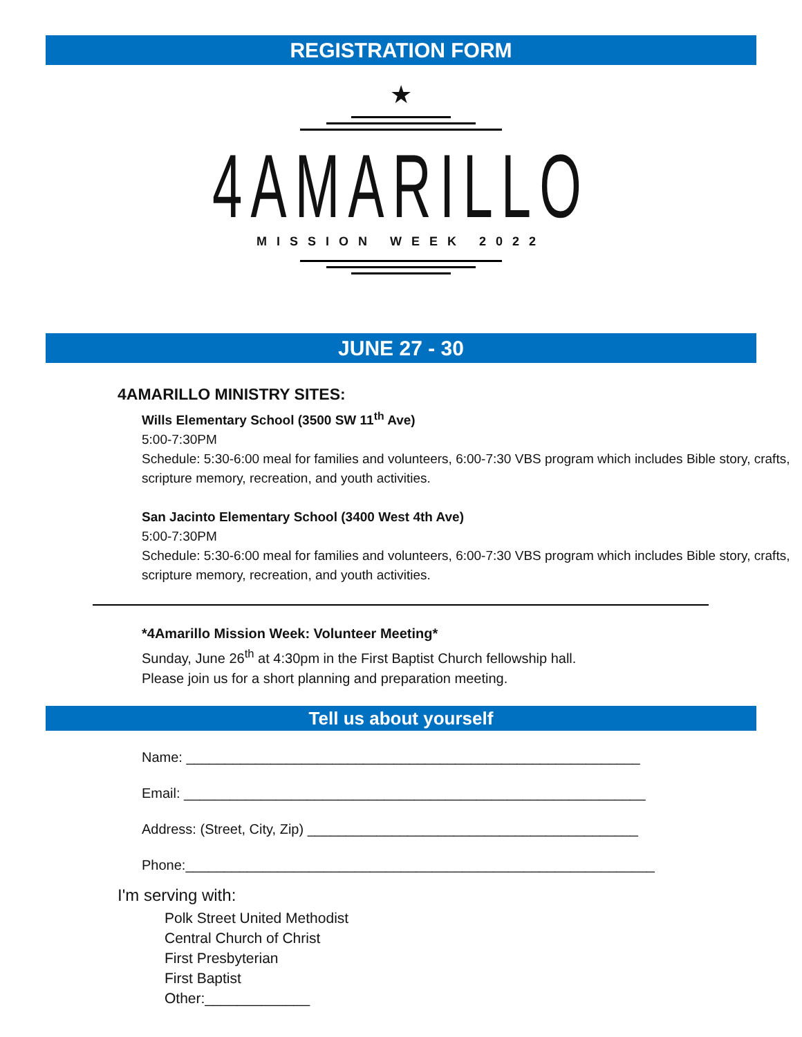REGISTRATION FORM
★
4AMARILLO
MISSION WEEK 2022
JUNE 27 - 30
4AMARILLO MINISTRY SITES:
Wills Elementary School (3500 SW 11<sup>th</sup> Ave)
5:00-7:30PM
Schedule: 5:30-6:00 meal for families and volunteers, 6:00-7:30 VBS program which includes Bible story, crafts, scripture memory, recreation, and youth activities.
San Jacinto Elementary School (3400 West 4th Ave)
5:00-7:30PM
Schedule: 5:30-6:00 meal for families and volunteers, 6:00-7:30 VBS program which includes Bible story, crafts, scripture memory, recreation, and youth activities.
*4Amarillo Mission Week: Volunteer Meeting*
Sunday, June 26<sup>th</sup> at 4:30pm in the First Baptist Church fellowship hall.
Please join us for a short planning and preparation meeting.
Tell us about yourself
Name: ___________________________________________________________
Email: ____________________________________________________________
Address: (Street, City, Zip) ___________________________________________
Phone:_____________________________________________________________
I'm serving with:
Polk Street United Methodist
Central Church of Christ
First Presbyterian
First Baptist
Other:_____________